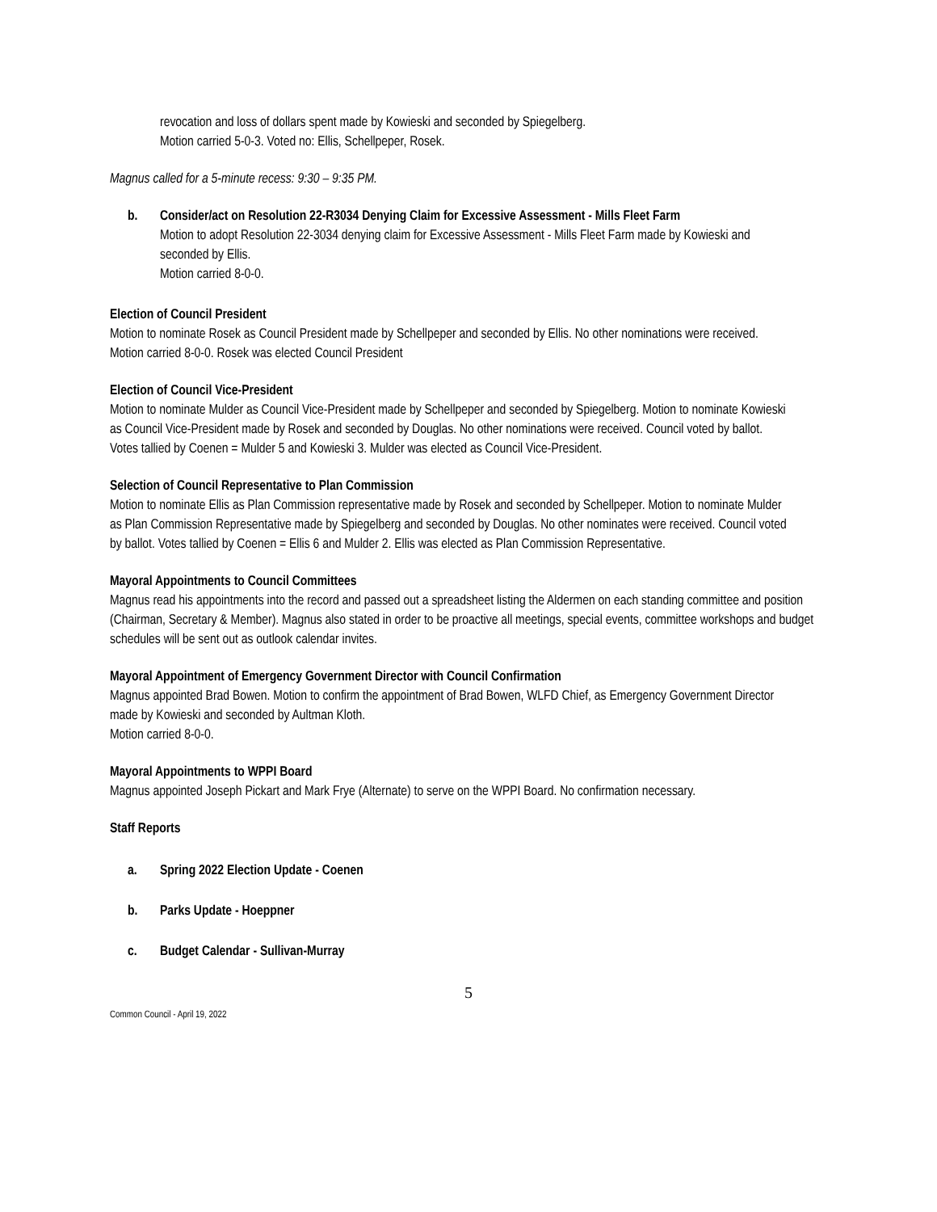revocation and loss of dollars spent made by Kowieski and seconded by Spiegelberg.
Motion carried 5-0-3. Voted no: Ellis, Schellpeper, Rosek.
Magnus called for a 5-minute recess: 9:30 – 9:35 PM.
b. Consider/act on Resolution 22-R3034 Denying Claim for Excessive Assessment - Mills Fleet Farm
Motion to adopt Resolution 22-3034 denying claim for Excessive Assessment - Mills Fleet Farm made by Kowieski and seconded by Ellis.
Motion carried 8-0-0.
Election of Council President
Motion to nominate Rosek as Council President made by Schellpeper and seconded by Ellis. No other nominations were received. Motion carried 8-0-0. Rosek was elected Council President
Election of Council Vice-President
Motion to nominate Mulder as Council Vice-President made by Schellpeper and seconded by Spiegelberg. Motion to nominate Kowieski as Council Vice-President made by Rosek and seconded by Douglas. No other nominations were received. Council voted by ballot. Votes tallied by Coenen = Mulder 5 and Kowieski 3. Mulder was elected as Council Vice-President.
Selection of Council Representative to Plan Commission
Motion to nominate Ellis as Plan Commission representative made by Rosek and seconded by Schellpeper. Motion to nominate Mulder as Plan Commission Representative made by Spiegelberg and seconded by Douglas. No other nominates were received. Council voted by ballot. Votes tallied by Coenen = Ellis 6 and Mulder 2. Ellis was elected as Plan Commission Representative.
Mayoral Appointments to Council Committees
Magnus read his appointments into the record and passed out a spreadsheet listing the Aldermen on each standing committee and position (Chairman, Secretary & Member). Magnus also stated in order to be proactive all meetings, special events, committee workshops and budget schedules will be sent out as outlook calendar invites.
Mayoral Appointment of Emergency Government Director with Council Confirmation
Magnus appointed Brad Bowen. Motion to confirm the appointment of Brad Bowen, WLFD Chief, as Emergency Government Director made by Kowieski and seconded by Aultman Kloth.
Motion carried 8-0-0.
Mayoral Appointments to WPPI Board
Magnus appointed Joseph Pickart and Mark Frye (Alternate) to serve on the WPPI Board. No confirmation necessary.
Staff Reports
a. Spring 2022 Election Update - Coenen
b. Parks Update - Hoeppner
c. Budget Calendar - Sullivan-Murray
5
Common Council - April 19, 2022